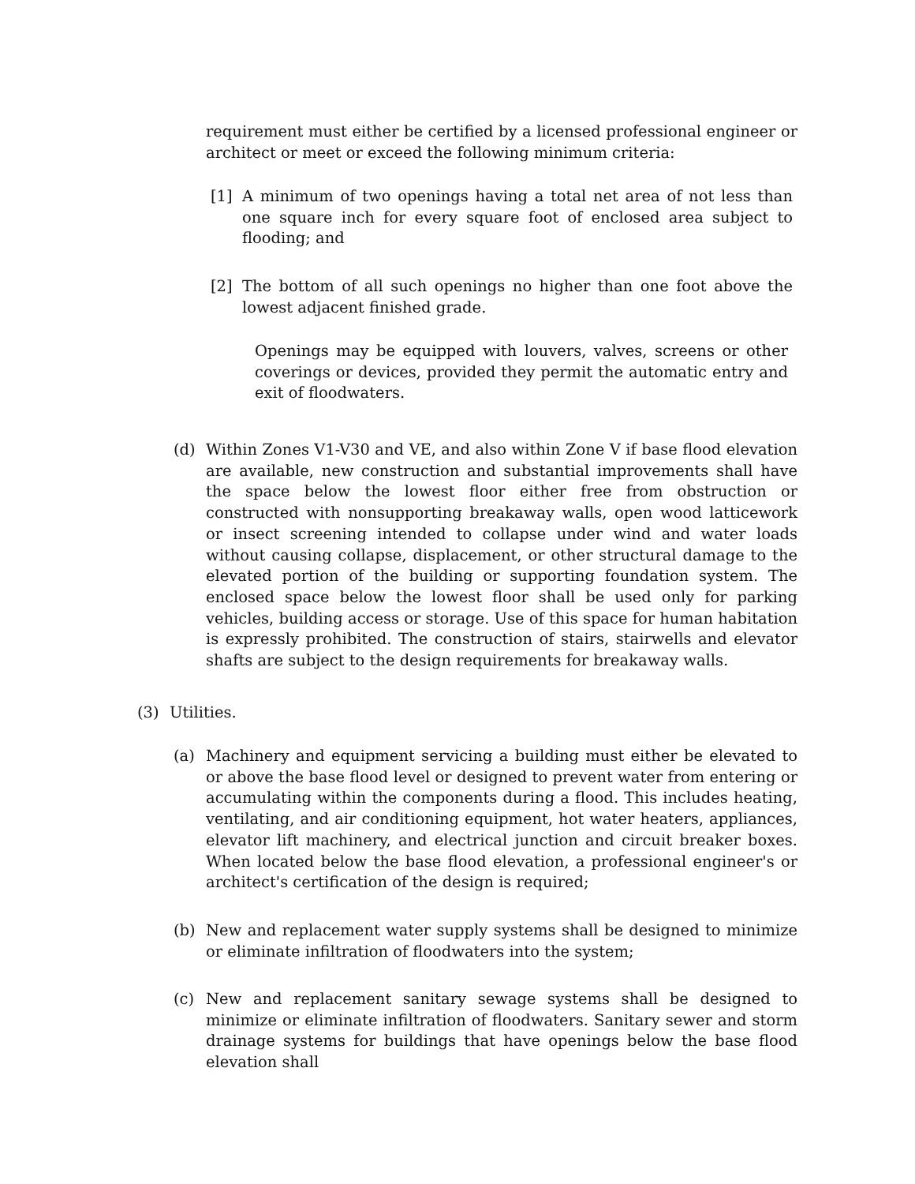requirement must either be certified by a licensed professional engineer or architect or meet or exceed the following minimum criteria:
[1] A minimum of two openings having a total net area of not less than one square inch for every square foot of enclosed area subject to flooding; and
[2] The bottom of all such openings no higher than one foot above the lowest adjacent finished grade.
Openings may be equipped with louvers, valves, screens or other coverings or devices, provided they permit the automatic entry and exit of floodwaters.
(d) Within Zones V1-V30 and VE, and also within Zone V if base flood elevation are available, new construction and substantial improvements shall have the space below the lowest floor either free from obstruction or constructed with nonsupporting breakaway walls, open wood latticework or insect screening intended to collapse under wind and water loads without causing collapse, displacement, or other structural damage to the elevated portion of the building or supporting foundation system. The enclosed space below the lowest floor shall be used only for parking vehicles, building access or storage. Use of this space for human habitation is expressly prohibited. The construction of stairs, stairwells and elevator shafts are subject to the design requirements for breakaway walls.
(3) Utilities.
(a) Machinery and equipment servicing a building must either be elevated to or above the base flood level or designed to prevent water from entering or accumulating within the components during a flood. This includes heating, ventilating, and air conditioning equipment, hot water heaters, appliances, elevator lift machinery, and electrical junction and circuit breaker boxes. When located below the base flood elevation, a professional engineer's or architect's certification of the design is required;
(b) New and replacement water supply systems shall be designed to minimize or eliminate infiltration of floodwaters into the system;
(c) New and replacement sanitary sewage systems shall be designed to minimize or eliminate infiltration of floodwaters. Sanitary sewer and storm drainage systems for buildings that have openings below the base flood elevation shall